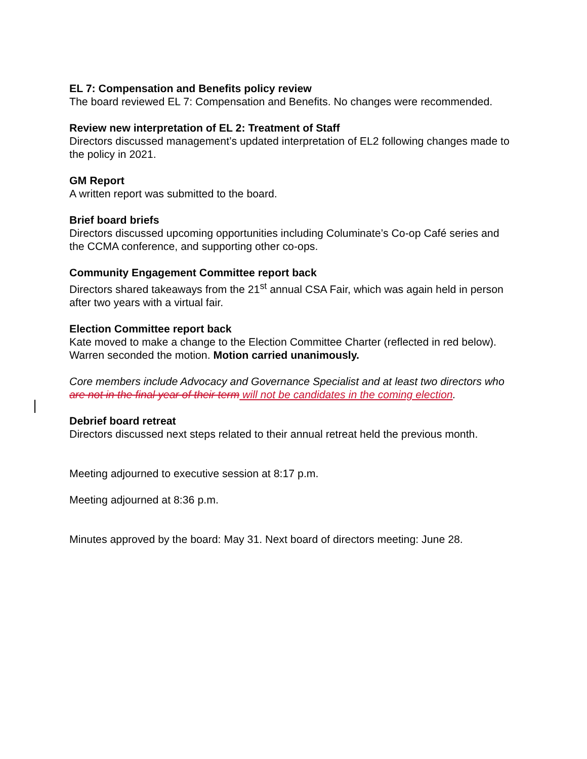EL 7: Compensation and Benefits policy review
The board reviewed EL 7: Compensation and Benefits. No changes were recommended.
Review new interpretation of EL 2: Treatment of Staff
Directors discussed management’s updated interpretation of EL2 following changes made to the policy in 2021.
GM Report
A written report was submitted to the board.
Brief board briefs
Directors discussed upcoming opportunities including Columinate’s Co-op Café series and the CCMA conference, and supporting other co-ops.
Community Engagement Committee report back
Directors shared takeaways from the 21<sup>st</sup> annual CSA Fair, which was again held in person after two years with a virtual fair.
Election Committee report back
Kate moved to make a change to the Election Committee Charter (reflected in red below). Warren seconded the motion. Motion carried unanimously.
Core members include Advocacy and Governance Specialist and at least two directors who are not in the final year of their term will not be candidates in the coming election.
Debrief board retreat
Directors discussed next steps related to their annual retreat held the previous month.
Meeting adjourned to executive session at 8:17 p.m.
Meeting adjourned at 8:36 p.m.
Minutes approved by the board: May 31. Next board of directors meeting: June 28.